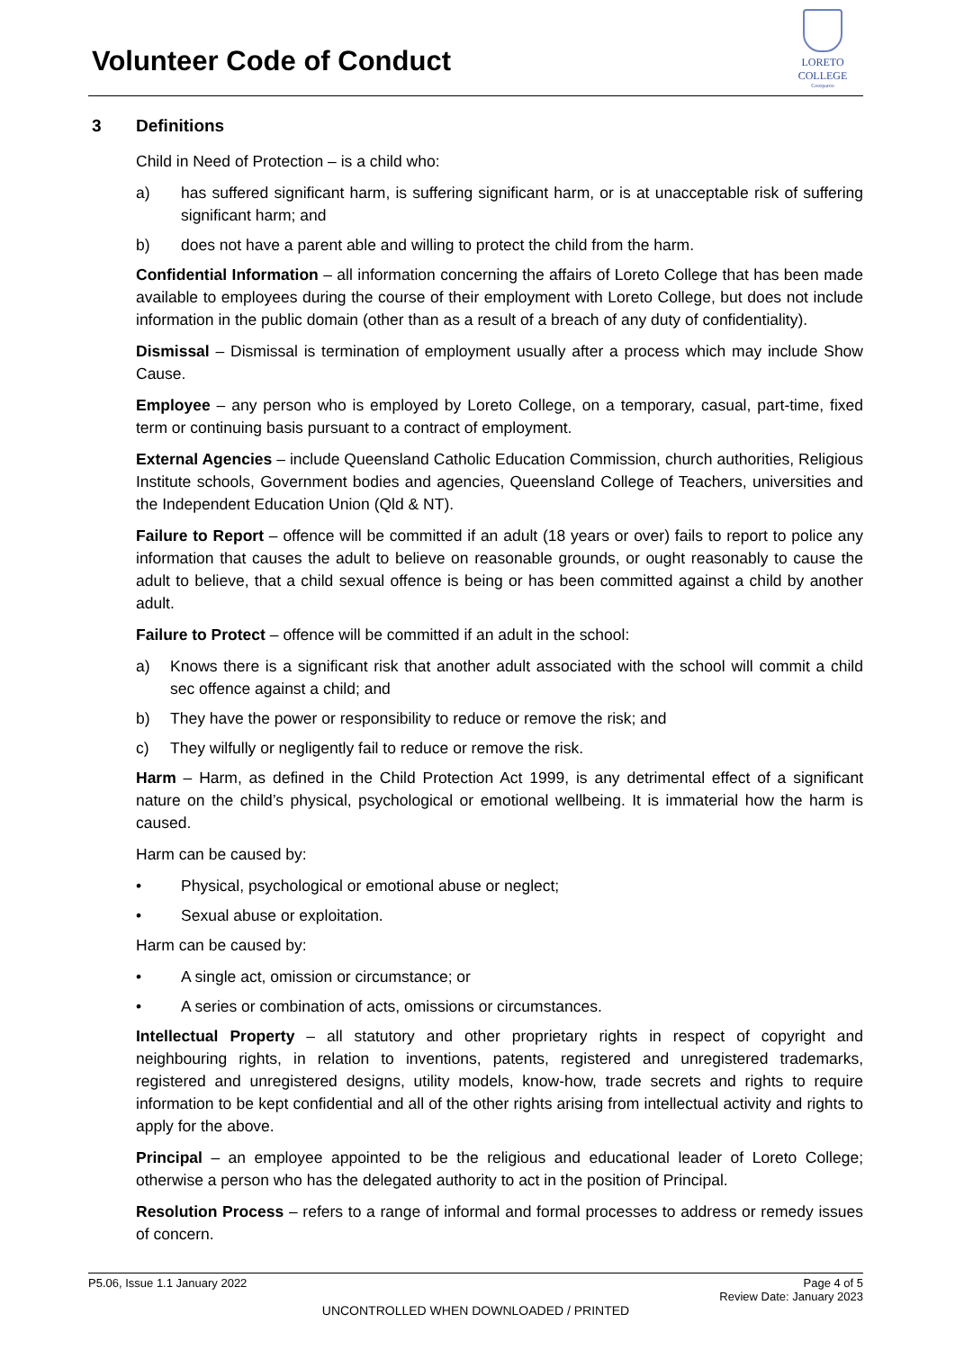Volunteer Code of Conduct
LORETO COLLEGE
Coorparoo
3 Definitions
Child in Need of Protection – is a child who:
a) has suffered significant harm, is suffering significant harm, or is at unacceptable risk of suffering significant harm; and
b) does not have a parent able and willing to protect the child from the harm.
Confidential Information – all information concerning the affairs of Loreto College that has been made available to employees during the course of their employment with Loreto College, but does not include information in the public domain (other than as a result of a breach of any duty of confidentiality).
Dismissal – Dismissal is termination of employment usually after a process which may include Show Cause.
Employee – any person who is employed by Loreto College, on a temporary, casual, part-time, fixed term or continuing basis pursuant to a contract of employment.
External Agencies – include Queensland Catholic Education Commission, church authorities, Religious Institute schools, Government bodies and agencies, Queensland College of Teachers, universities and the Independent Education Union (Qld & NT).
Failure to Report – offence will be committed if an adult (18 years or over) fails to report to police any information that causes the adult to believe on reasonable grounds, or ought reasonably to cause the adult to believe, that a child sexual offence is being or has been committed against a child by another adult.
Failure to Protect – offence will be committed if an adult in the school:
a) Knows there is a significant risk that another adult associated with the school will commit a child sec offence against a child; and
b) They have the power or responsibility to reduce or remove the risk; and
c) They wilfully or negligently fail to reduce or remove the risk.
Harm – Harm, as defined in the Child Protection Act 1999, is any detrimental effect of a significant nature on the child’s physical, psychological or emotional wellbeing. It is immaterial how the harm is caused.
Harm can be caused by:
• Physical, psychological or emotional abuse or neglect;
• Sexual abuse or exploitation.
Harm can be caused by:
• A single act, omission or circumstance; or
• A series or combination of acts, omissions or circumstances.
Intellectual Property – all statutory and other proprietary rights in respect of copyright and neighbouring rights, in relation to inventions, patents, registered and unregistered trademarks, registered and unregistered designs, utility models, know-how, trade secrets and rights to require information to be kept confidential and all of the other rights arising from intellectual activity and rights to apply for the above.
Principal – an employee appointed to be the religious and educational leader of Loreto College; otherwise a person who has the delegated authority to act in the position of Principal.
Resolution Process – refers to a range of informal and formal processes to address or remedy issues of concern.
P5.06, Issue 1.1 January 2022 Page 4 of 5
Review Date: January 2023
UNCONTROLLED WHEN DOWNLOADED / PRINTED